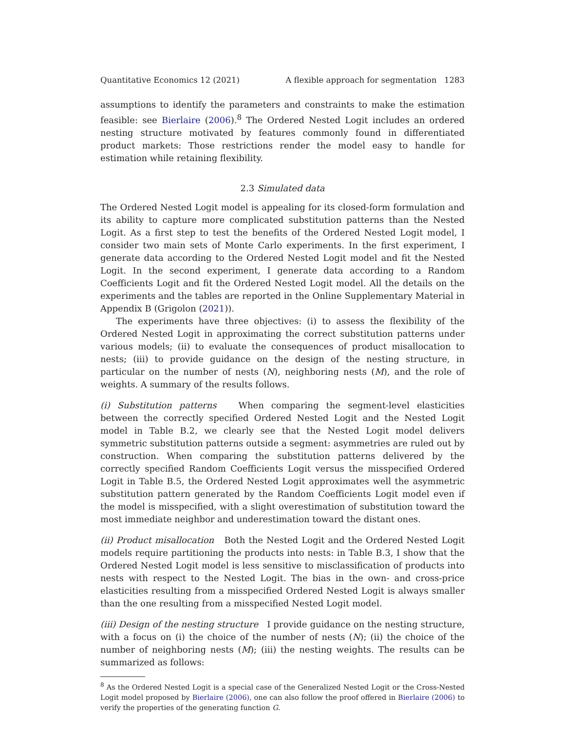Quantitative Economics 12 (2021) A flexible approach for segmentation 1283
assumptions to identify the parameters and constraints to make the estimation feasible: see Bierlaire (2006).<sup>8</sup> The Ordered Nested Logit includes an ordered nesting structure motivated by features commonly found in differentiated product markets: Those restrictions render the model easy to handle for estimation while retaining flexibility.
2.3 Simulated data
The Ordered Nested Logit model is appealing for its closed-form formulation and its ability to capture more complicated substitution patterns than the Nested Logit. As a first step to test the benefits of the Ordered Nested Logit model, I consider two main sets of Monte Carlo experiments. In the first experiment, I generate data according to the Ordered Nested Logit model and fit the Nested Logit. In the second experiment, I generate data according to a Random Coefficients Logit and fit the Ordered Nested Logit model. All the details on the experiments and the tables are reported in the Online Supplementary Material in Appendix B (Grigolon (2021)).
The experiments have three objectives: (i) to assess the flexibility of the Ordered Nested Logit in approximating the correct substitution patterns under various models; (ii) to evaluate the consequences of product misallocation to nests; (iii) to provide guidance on the design of the nesting structure, in particular on the number of nests (N), neighboring nests (M), and the role of weights. A summary of the results follows.
(i) Substitution patterns When comparing the segment-level elasticities between the correctly specified Ordered Nested Logit and the Nested Logit model in Table B.2, we clearly see that the Nested Logit model delivers symmetric substitution patterns outside a segment: asymmetries are ruled out by construction. When comparing the substitution patterns delivered by the correctly specified Random Coefficients Logit versus the misspecified Ordered Logit in Table B.5, the Ordered Nested Logit approximates well the asymmetric substitution pattern generated by the Random Coefficients Logit model even if the model is misspecified, with a slight overestimation of substitution toward the most immediate neighbor and underestimation toward the distant ones.
(ii) Product misallocation Both the Nested Logit and the Ordered Nested Logit models require partitioning the products into nests: in Table B.3, I show that the Ordered Nested Logit model is less sensitive to misclassification of products into nests with respect to the Nested Logit. The bias in the own- and cross-price elasticities resulting from a misspecified Ordered Nested Logit is always smaller than the one resulting from a misspecified Nested Logit model.
(iii) Design of the nesting structure I provide guidance on the nesting structure, with a focus on (i) the choice of the number of nests (N); (ii) the choice of the number of neighboring nests (M); (iii) the nesting weights. The results can be summarized as follows:
<sup>8</sup> As the Ordered Nested Logit is a special case of the Generalized Nested Logit or the Cross-Nested Logit model proposed by Bierlaire (2006), one can also follow the proof offered in Bierlaire (2006) to verify the properties of the generating function G.